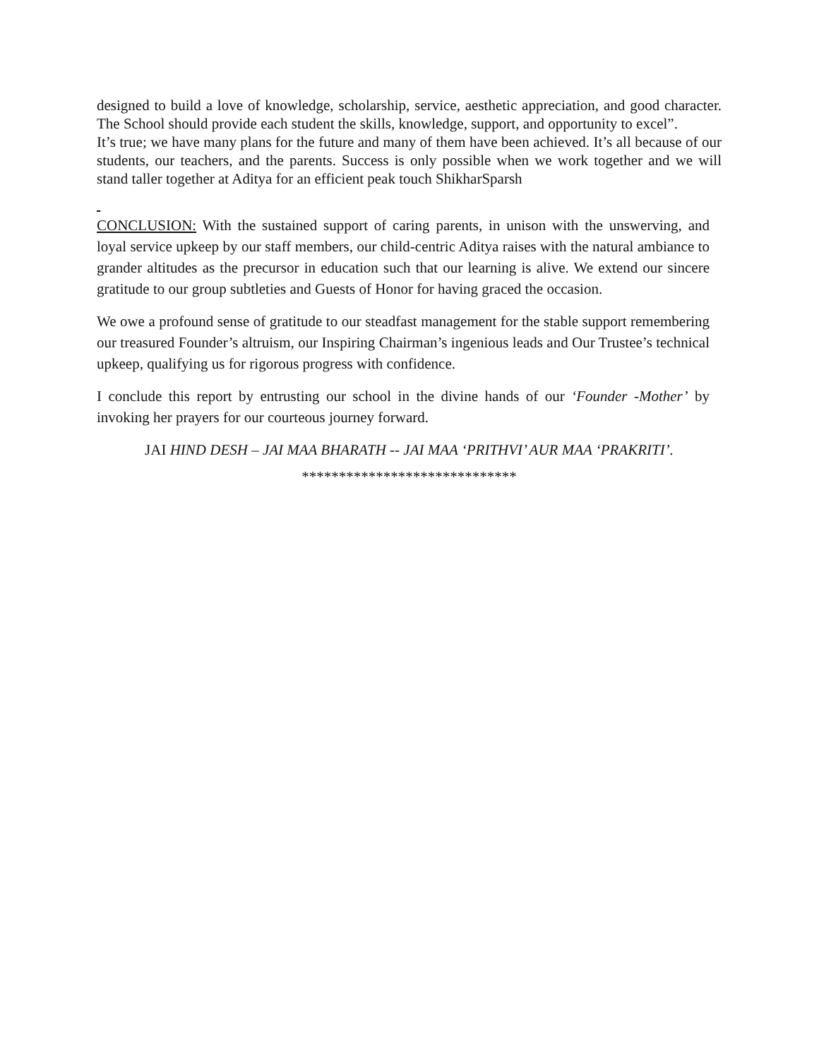designed to build a love of knowledge, scholarship, service, aesthetic appreciation, and good character. The School should provide each student the skills, knowledge, support, and opportunity to excel”.
It’s true; we have many plans for the future and many of them have been achieved. It’s all because of our students, our teachers, and the parents. Success is only possible when we work together and we will stand taller together at Aditya for an efficient peak touch ShikharSparsh
CONCLUSION: With the sustained support of caring parents, in unison with the unswerving, and loyal service upkeep by our staff members, our child-centric Aditya raises with the natural ambiance to grander altitudes as the precursor in education such that our learning is alive. We extend our sincere gratitude to our group subtleties and Guests of Honor for having graced the occasion.
We owe a profound sense of gratitude to our steadfast management for the stable support remembering our treasured Founder’s altruism, our Inspiring Chairman’s ingenious leads and Our Trustee’s technical upkeep, qualifying us for rigorous progress with confidence.
I conclude this report by entrusting our school in the divine hands of our ‘Founder -Mother’ by invoking her prayers for our courteous journey forward.
JAI HIND DESH – JAI MAA BHARATH -- JAI MAA ‘PRITHVI’ AUR MAA ‘PRAKRITI’.
*****************************